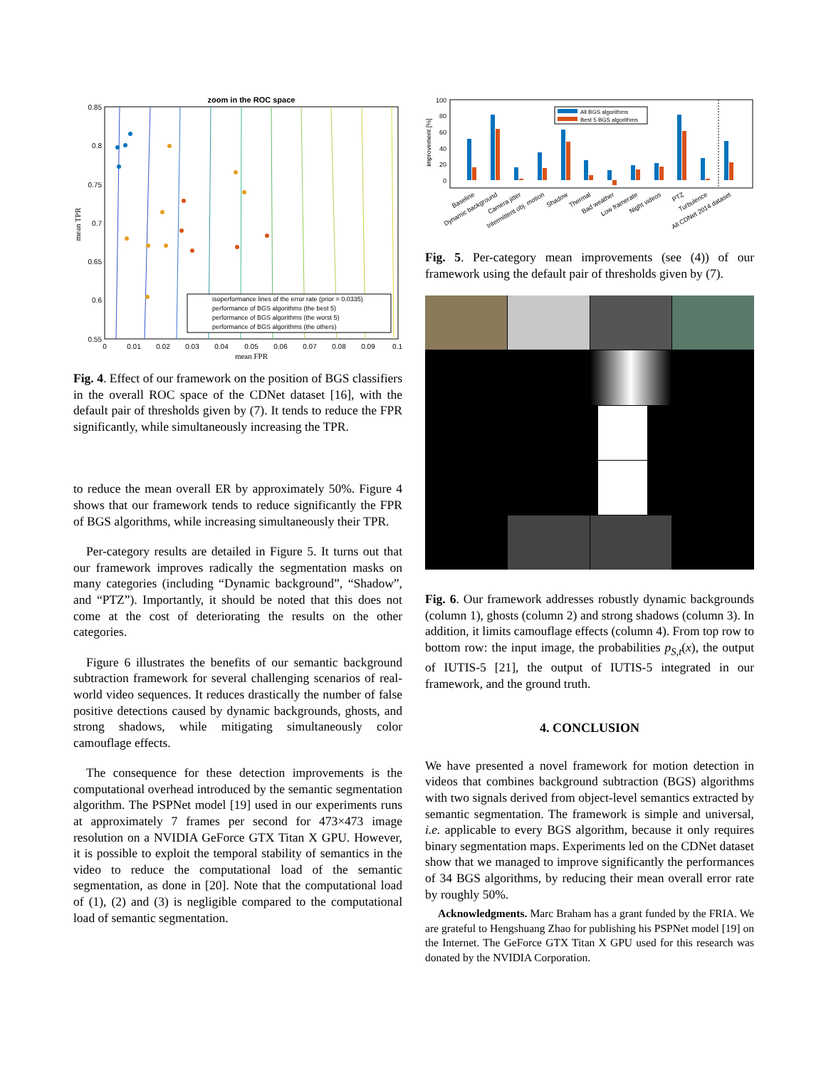zoom in the ROC space
0.85
0.8
0.75
0.7
0.65
0.6
0.55
0
0.01
0.02
0.03
0.04
0.05
0.06
0.07
0.08
0.09
0.1
mean FPR
mean TPR
isoperformance lines of the error rate (prior = 0.0335)
performance of BGS algorithms (the best 5)
performance of BGS algorithms (the worst 5)
performance of BGS algorithms (the others)
Fig. 4. Effect of our framework on the position of BGS classifiers in the overall ROC space of the CDNet dataset [16], with the default pair of thresholds given by (7). It tends to reduce the FPR significantly, while simultaneously increasing the TPR.
to reduce the mean overall ER by approximately 50%. Figure 4 shows that our framework tends to reduce significantly the FPR of BGS algorithms, while increasing simultaneously their TPR.
Per-category results are detailed in Figure 5. It turns out that our framework improves radically the segmentation masks on many categories (including “Dynamic background”, “Shadow”, and “PTZ”). Importantly, it should be noted that this does not come at the cost of deteriorating the results on the other categories.
Figure 6 illustrates the benefits of our semantic background subtraction framework for several challenging scenarios of real-world video sequences. It reduces drastically the number of false positive detections caused by dynamic backgrounds, ghosts, and strong shadows, while mitigating simultaneously color camouflage effects.
The consequence for these detection improvements is the computational overhead introduced by the semantic segmentation algorithm. The PSPNet model [19] used in our experiments runs at approximately 7 frames per second for 473×473 image resolution on a NVIDIA GeForce GTX Titan X GPU. However, it is possible to exploit the temporal stability of semantics in the video to reduce the computational load of the semantic segmentation, as done in [20]. Note that the computational load of (1), (2) and (3) is negligible compared to the computational load of semantic segmentation.
100
80
60
40
20
0
improvement [%]
All BGS algorithms
Best 5 BGS algorithms
Baseline
Dynamic background
Camera jitter
Intermittent obj. motion
Shadow
Thermal
Bad weather
Low framerate
Night videos
PTZ
Turbulence
All CDNet 2014 dataset
Fig. 5. Per-category mean improvements (see (4)) of our framework using the default pair of thresholds given by (7).
Fig. 6. Our framework addresses robustly dynamic backgrounds (column 1), ghosts (column 2) and strong shadows (column 3). In addition, it limits camouflage effects (column 4). From top row to bottom row: the input image, the probabilities p<sub>S,t</sub>(x), the output of IUTIS-5 [21], the output of IUTIS-5 integrated in our framework, and the ground truth.
4. CONCLUSION
We have presented a novel framework for motion detection in videos that combines background subtraction (BGS) algorithms with two signals derived from object-level semantics extracted by semantic segmentation. The framework is simple and universal, i.e. applicable to every BGS algorithm, because it only requires binary segmentation maps. Experiments led on the CDNet dataset show that we managed to improve significantly the performances of 34 BGS algorithms, by reducing their mean overall error rate by roughly 50%.
Acknowledgments. Marc Braham has a grant funded by the FRIA. We are grateful to Hengshuang Zhao for publishing his PSPNet model [19] on the Internet. The GeForce GTX Titan X GPU used for this research was donated by the NVIDIA Corporation.